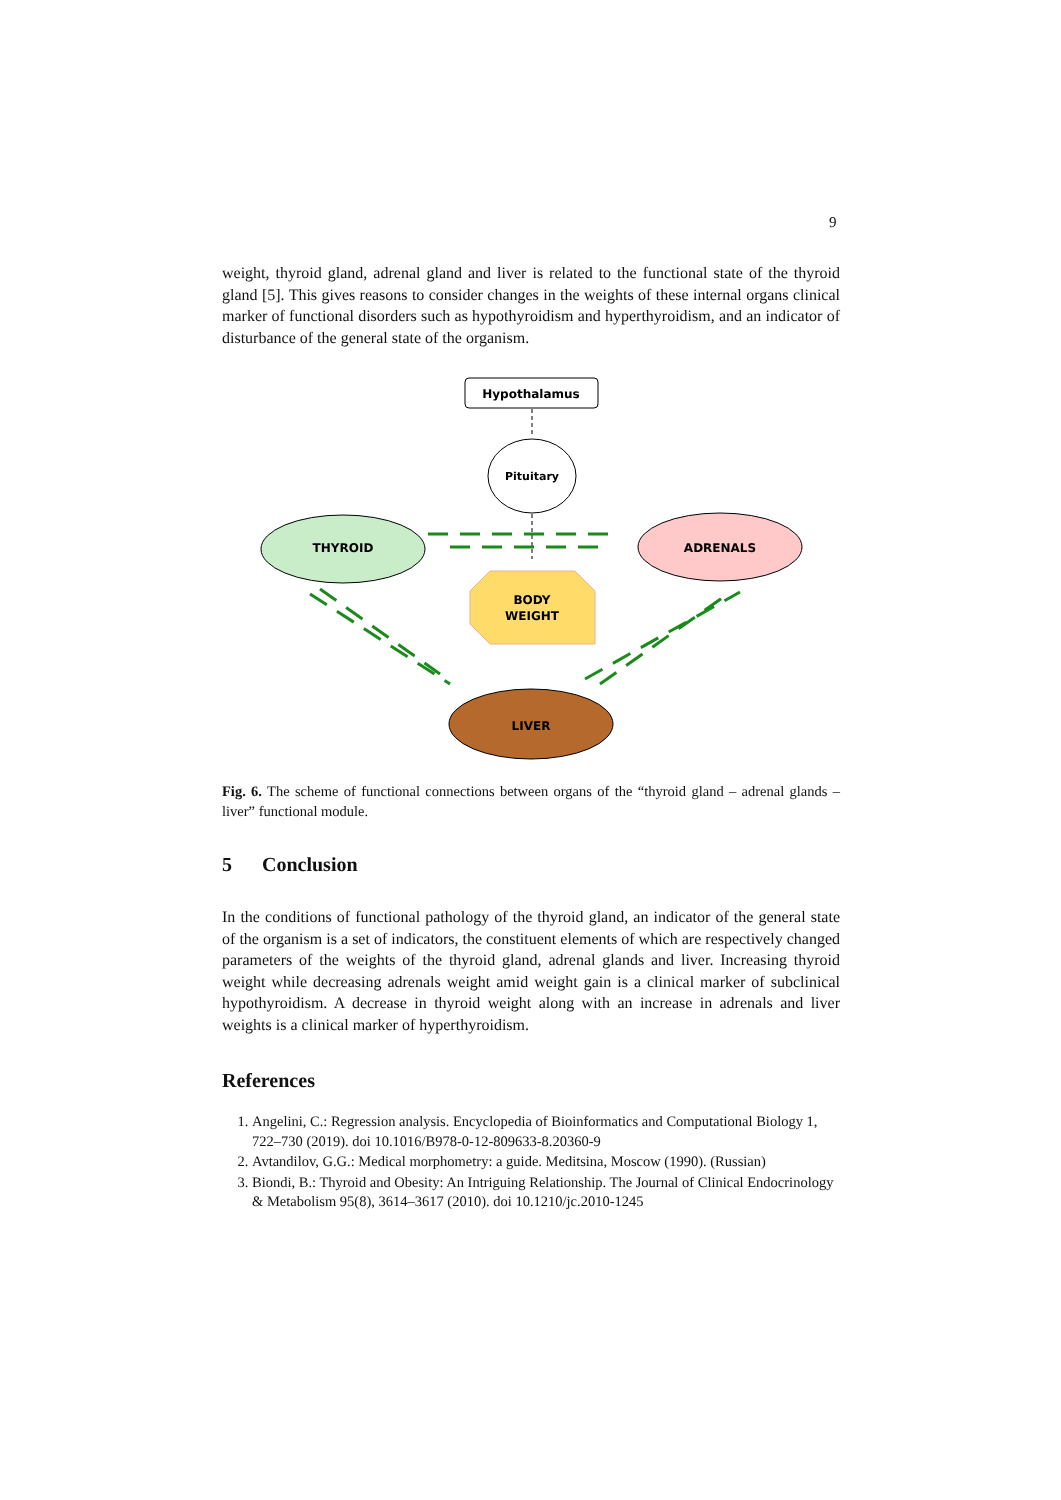9
weight, thyroid gland, adrenal gland and liver is related to the functional state of the thyroid gland [5]. This gives reasons to consider changes in the weights of these internal organs clinical marker of functional disorders such as hypothyroidism and hyperthyroidism, and an indicator of disturbance of the general state of the organism.
Hypothalamus
Pituitary
THYROID
ADRENALS
LIVER
BODY
WEIGHT
Fig. 6. The scheme of functional connections between organs of the “thyroid gland – adrenal glands – liver” functional module.
5 Conclusion
In the conditions of functional pathology of the thyroid gland, an indicator of the general state of the organism is a set of indicators, the constituent elements of which are respectively changed parameters of the weights of the thyroid gland, adrenal glands and liver. Increasing thyroid weight while decreasing adrenals weight amid weight gain is a clinical marker of subclinical hypothyroidism. A decrease in thyroid weight along with an increase in adrenals and liver weights is a clinical marker of hyperthyroidism.
References
1. Angelini, C.: Regression analysis. Encyclopedia of Bioinformatics and Computational Biology 1, 722–730 (2019). doi 10.1016/B978-0-12-809633-8.20360-9
2. Avtandilov, G.G.: Medical morphometry: a guide. Meditsina, Moscow (1990). (Russian)
3. Biondi, B.: Thyroid and Obesity: An Intriguing Relationship. The Journal of Clinical Endocrinology & Metabolism 95(8), 3614–3617 (2010). doi 10.1210/jc.2010-1245